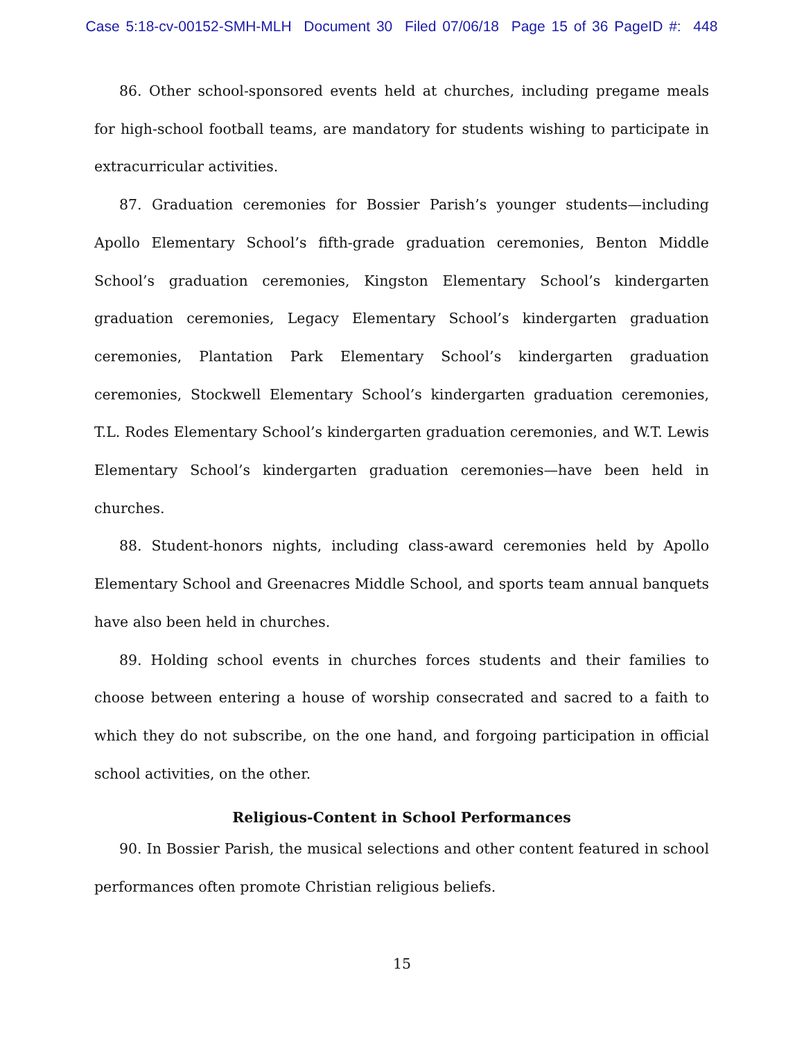Case 5:18-cv-00152-SMH-MLH Document 30 Filed 07/06/18 Page 15 of 36 PageID #: 448
86. Other school-sponsored events held at churches, including pregame meals for high-school football teams, are mandatory for students wishing to participate in extracurricular activities.
87. Graduation ceremonies for Bossier Parish’s younger students—including Apollo Elementary School’s fifth-grade graduation ceremonies, Benton Middle School’s graduation ceremonies, Kingston Elementary School’s kindergarten graduation ceremonies, Legacy Elementary School’s kindergarten graduation ceremonies, Plantation Park Elementary School’s kindergarten graduation ceremonies, Stockwell Elementary School’s kindergarten graduation ceremonies, T.L. Rodes Elementary School’s kindergarten graduation ceremonies, and W.T. Lewis Elementary School’s kindergarten graduation ceremonies—have been held in churches.
88. Student-honors nights, including class-award ceremonies held by Apollo Elementary School and Greenacres Middle School, and sports team annual banquets have also been held in churches.
89. Holding school events in churches forces students and their families to choose between entering a house of worship consecrated and sacred to a faith to which they do not subscribe, on the one hand, and forgoing participation in official school activities, on the other.
Religious-Content in School Performances
90. In Bossier Parish, the musical selections and other content featured in school performances often promote Christian religious beliefs.
15